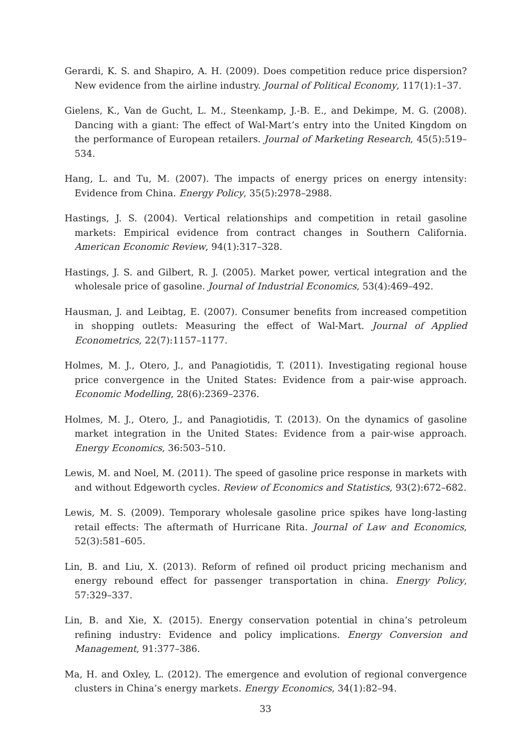Gerardi, K. S. and Shapiro, A. H. (2009). Does competition reduce price dispersion? New evidence from the airline industry. Journal of Political Economy, 117(1):1–37.
Gielens, K., Van de Gucht, L. M., Steenkamp, J.-B. E., and Dekimpe, M. G. (2008). Dancing with a giant: The effect of Wal-Mart’s entry into the United Kingdom on the performance of European retailers. Journal of Marketing Research, 45(5):519–534.
Hang, L. and Tu, M. (2007). The impacts of energy prices on energy intensity: Evidence from China. Energy Policy, 35(5):2978–2988.
Hastings, J. S. (2004). Vertical relationships and competition in retail gasoline markets: Empirical evidence from contract changes in Southern California. American Economic Review, 94(1):317–328.
Hastings, J. S. and Gilbert, R. J. (2005). Market power, vertical integration and the wholesale price of gasoline. Journal of Industrial Economics, 53(4):469–492.
Hausman, J. and Leibtag, E. (2007). Consumer benefits from increased competition in shopping outlets: Measuring the effect of Wal-Mart. Journal of Applied Econometrics, 22(7):1157–1177.
Holmes, M. J., Otero, J., and Panagiotidis, T. (2011). Investigating regional house price convergence in the United States: Evidence from a pair-wise approach. Economic Modelling, 28(6):2369–2376.
Holmes, M. J., Otero, J., and Panagiotidis, T. (2013). On the dynamics of gasoline market integration in the United States: Evidence from a pair-wise approach. Energy Economics, 36:503–510.
Lewis, M. and Noel, M. (2011). The speed of gasoline price response in markets with and without Edgeworth cycles. Review of Economics and Statistics, 93(2):672–682.
Lewis, M. S. (2009). Temporary wholesale gasoline price spikes have long-lasting retail effects: The aftermath of Hurricane Rita. Journal of Law and Economics, 52(3):581–605.
Lin, B. and Liu, X. (2013). Reform of refined oil product pricing mechanism and energy rebound effect for passenger transportation in china. Energy Policy, 57:329–337.
Lin, B. and Xie, X. (2015). Energy conservation potential in china’s petroleum refining industry: Evidence and policy implications. Energy Conversion and Management, 91:377–386.
Ma, H. and Oxley, L. (2012). The emergence and evolution of regional convergence clusters in China’s energy markets. Energy Economics, 34(1):82–94.
33